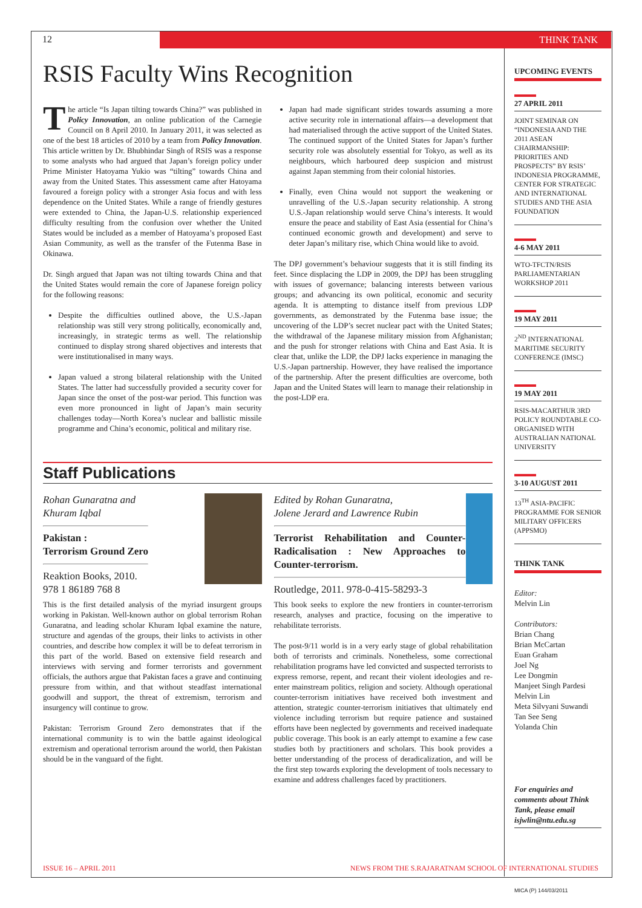12 THINK TANK
RSIS Faculty Wins Recognition
The article “Is Japan tilting towards China?” was published in Policy Innovation, an online publication of the Carnegie Council on 8 April 2010. In January 2011, it was selected as one of the best 18 articles of 2010 by a team from Policy Innovation. This article written by Dr. Bhubhindar Singh of RSIS was a response to some analysts who had argued that Japan’s foreign policy under Prime Minister Hatoyama Yukio was “tilting” towards China and away from the United States. This assessment came after Hatoyama favoured a foreign policy with a stronger Asia focus and with less dependence on the United States. While a range of friendly gestures were extended to China, the Japan-U.S. relationship experienced difficulty resulting from the confusion over whether the United States would be included as a member of Hatoyama’s proposed East Asian Community, as well as the transfer of the Futenma Base in Okinawa.
Dr. Singh argued that Japan was not tilting towards China and that the United States would remain the core of Japanese foreign policy for the following reasons:
Despite the difficulties outlined above, the U.S.-Japan relationship was still very strong politically, economically and, increasingly, in strategic terms as well. The relationship continued to display strong shared objectives and interests that were institutionalised in many ways.
Japan valued a strong bilateral relationship with the United States. The latter had successfully provided a security cover for Japan since the onset of the post-war period. This function was even more pronounced in light of Japan’s main security challenges today—North Korea’s nuclear and ballistic missile programme and China’s economic, political and military rise.
Japan had made significant strides towards assuming a more active security role in international affairs—a development that had materialised through the active support of the United States. The continued support of the United States for Japan’s further security role was absolutely essential for Tokyo, as well as its neighbours, which harboured deep suspicion and mistrust against Japan stemming from their colonial histories.
Finally, even China would not support the weakening or unravelling of the U.S.-Japan security relationship. A strong U.S.-Japan relationship would serve China’s interests. It would ensure the peace and stability of East Asia (essential for China’s continued economic growth and development) and serve to deter Japan’s military rise, which China would like to avoid.
The DPJ government’s behaviour suggests that it is still finding its feet. Since displacing the LDP in 2009, the DPJ has been struggling with issues of governance; balancing interests between various groups; and advancing its own political, economic and security agenda. It is attempting to distance itself from previous LDP governments, as demonstrated by the Futenma base issue; the uncovering of the LDP’s secret nuclear pact with the United States; the withdrawal of the Japanese military mission from Afghanistan; and the push for stronger relations with China and East Asia. It is clear that, unlike the LDP, the DPJ lacks experience in managing the U.S.-Japan partnership. However, they have realised the importance of the partnership. After the present difficulties are overcome, both Japan and the United States will learn to manage their relationship in the post-LDP era.
Staff Publications
Rohan Gunaratna and
Khuram Iqbal
Pakistan :
Terrorism Ground Zero
Reaktion Books, 2010.
978 1 86189 768 8
This is the first detailed analysis of the myriad insurgent groups working in Pakistan. Well-known author on global terrorism Rohan Gunaratna, and leading scholar Khuram Iqbal examine the nature, structure and agendas of the groups, their links to activists in other countries, and describe how complex it will be to defeat terrorism in this part of the world. Based on extensive field research and interviews with serving and former terrorists and government officials, the authors argue that Pakistan faces a grave and continuing pressure from within, and that without steadfast international goodwill and support, the threat of extremism, terrorism and insurgency will continue to grow.
Pakistan: Terrorism Ground Zero demonstrates that if the international community is to win the battle against ideological extremism and operational terrorism around the world, then Pakistan should be in the vanguard of the fight.
Edited by Rohan Gunaratna,
Jolene Jerard and Lawrence Rubin
Terrorist Rehabilitation and Counter-Radicalisation : New Approaches to Counter-terrorism.
Routledge, 2011. 978-0-415-58293-3
This book seeks to explore the new frontiers in counter-terrorism research, analyses and practice, focusing on the imperative to rehabilitate terrorists.
The post-9/11 world is in a very early stage of global rehabilitation both of terrorists and criminals. Nonetheless, some correctional rehabilitation programs have led convicted and suspected terrorists to express remorse, repent, and recant their violent ideologies and re-enter mainstream politics, religion and society. Although operational counter-terrorism initiatives have received both investment and attention, strategic counter-terrorism initiatives that ultimately end violence including terrorism but require patience and sustained efforts have been neglected by governments and received inadequate public coverage. This book is an early attempt to examine a few case studies both by practitioners and scholars. This book provides a better understanding of the process of deradicalization, and will be the first step towards exploring the development of tools necessary to examine and address challenges faced by practitioners.
UPCOMING EVENTS
27 APRIL 2011
JOINT SEMINAR ON “INDONESIA AND THE 2011 ASEAN CHAIRMANSHIP: PRIORITIES AND PROSPECTS” BY RSIS’ INDONESIA PROGRAMME, CENTER FOR STRATEGIC AND INTERNATIONAL STUDIES AND THE ASIA FOUNDATION
4-6 MAY 2011
WTO-TFCTN/RSIS PARLIAMENTARIAN WORKSHOP 2011
19 MAY 2011
2<sup>ND</sup> INTERNATIONAL MARITIME SECURITY CONFERENCE (IMSC)
19 MAY 2011
RSIS-MACARTHUR 3RD POLICY ROUNDTABLE CO-ORGANISED WITH AUSTRALIAN NATIONAL UNIVERSITY
3-10 AUGUST 2011
13<sup>TH</sup> ASIA-PACIFIC PROGRAMME FOR SENIOR MILITARY OFFICERS (APPSMO)
THINK TANK
Editor:
Melvin Lin
Contributors:
Brian Chang
Brian McCartan
Euan Graham
Joel Ng
Lee Dongmin
Manjeet Singh Pardesi
Melvin Lin
Meta Silvyani Suwandi
Tan See Seng
Yolanda Chin
For enquiries and comments about Think Tank, please email isjwlin@ntu.edu.sg
MICA (P) 144/03/2011
ISSUE 16 – APRIL 2011 NEWS FROM THE S.RAJARATNAM SCHOOL OF INTERNATIONAL STUDIES